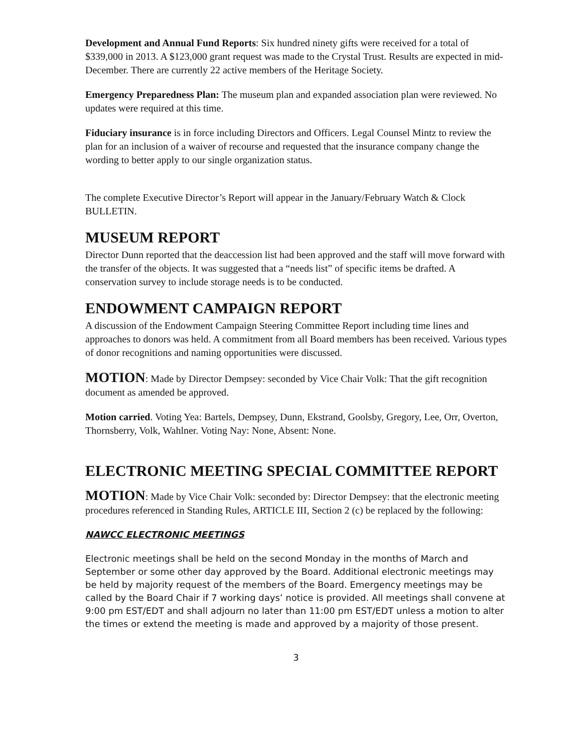Development and Annual Fund Reports: Six hundred ninety gifts were received for a total of $339,000 in 2013. A $123,000 grant request was made to the Crystal Trust. Results are expected in mid-December. There are currently 22 active members of the Heritage Society.
Emergency Preparedness Plan: The museum plan and expanded association plan were reviewed. No updates were required at this time.
Fiduciary insurance is in force including Directors and Officers. Legal Counsel Mintz to review the plan for an inclusion of a waiver of recourse and requested that the insurance company change the wording to better apply to our single organization status.
The complete Executive Director’s Report will appear in the January/February Watch & Clock BULLETIN.
MUSEUM REPORT
Director Dunn reported that the deaccession list had been approved and the staff will move forward with the transfer of the objects. It was suggested that a “needs list” of specific items be drafted. A conservation survey to include storage needs is to be conducted.
ENDOWMENT CAMPAIGN REPORT
A discussion of the Endowment Campaign Steering Committee Report including time lines and approaches to donors was held. A commitment from all Board members has been received. Various types of donor recognitions and naming opportunities were discussed.
MOTION: Made by Director Dempsey: seconded by Vice Chair Volk: That the gift recognition document as amended be approved.
Motion carried. Voting Yea: Bartels, Dempsey, Dunn, Ekstrand, Goolsby, Gregory, Lee, Orr, Overton, Thornsberry, Volk, Wahlner. Voting Nay: None, Absent: None.
ELECTRONIC MEETING SPECIAL COMMITTEE REPORT
MOTION: Made by Vice Chair Volk: seconded by: Director Dempsey: that the electronic meeting procedures referenced in Standing Rules, ARTICLE III, Section 2 (c) be replaced by the following:
NAWCC ELECTRONIC MEETINGS
Electronic meetings shall be held on the second Monday in the months of March and September or some other day approved by the Board. Additional electronic meetings may be held by majority request of the members of the Board. Emergency meetings may be called by the Board Chair if 7 working days’ notice is provided. All meetings shall convene at 9:00 pm EST/EDT and shall adjourn no later than 11:00 pm EST/EDT unless a motion to alter the times or extend the meeting is made and approved by a majority of those present.
3